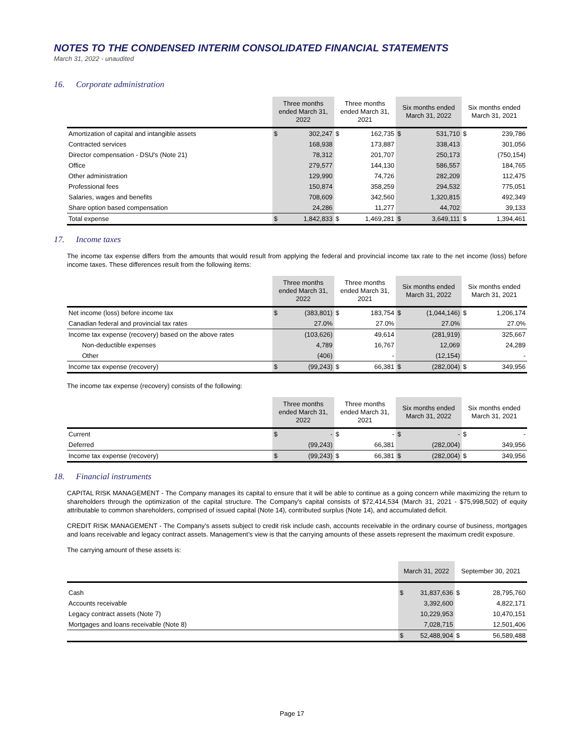NOTES TO THE CONDENSED INTERIM CONSOLIDATED FINANCIAL STATEMENTS
March 31, 2022 - unaudited
16. Corporate administration
| | Three months ended March 31, 2022 | | Three months ended March 31, 2021 | | Six months ended March 31, 2022 | | Six months ended March 31, 2021 | |
| --- | --- | --- | --- | --- | --- | --- | --- | --- |
| Amortization of capital and intangible assets | $ | 302,247 | $ | 162,735 | $ | 531,710 | $ | 239,786 |
| Contracted services | | 168,938 | | 173,887 | | 338,413 | | 301,056 |
| Director compensation - DSU's (Note 21) | | 78,312 | | 201,707 | | 250,173 | | (750,154) |
| Office | | 279,577 | | 144,130 | | 586,557 | | 184,765 |
| Other administration | | 129,990 | | 74,726 | | 282,209 | | 112,475 |
| Professional fees | | 150,874 | | 358,259 | | 294,532 | | 775,051 |
| Salaries, wages and benefits | | 708,609 | | 342,560 | | 1,320,815 | | 492,349 |
| Share option based compensation | | 24,286 | | 11,277 | | 44,702 | | 39,133 |
| Total expense | $ | 1,842,833 | $ | 1,469,281 | $ | 3,649,111 | $ | 1,394,461 |
17. Income taxes
The income tax expense differs from the amounts that would result from applying the federal and provincial income tax rate to the net income (loss) before income taxes. These differences result from the following items:
| | Three months ended March 31, 2022 | | Three months ended March 31, 2021 | | Six months ended March 31, 2022 | | Six months ended March 31, 2021 | |
| --- | --- | --- | --- | --- | --- | --- | --- | --- |
| Net income (loss) before income tax | $ | (383,801) | $ | 183,754 | $ | (1,044,146) | $ | 1,206,174 |
| Canadian federal and provincial tax rates | | 27.0% | | 27.0% | | 27.0% | | 27.0% |
| Income tax expense (recovery) based on the above rates | | (103,626) | | 49,614 | | (281,919) | | 325,667 |
| Non-deductible expenses | | 4,789 | | 16,767 | | 12,069 | | 24,289 |
| Other | | (406) | | - | | (12,154) | | - |
| Income tax expense (recovery) | $ | (99,243) | $ | 66,381 | $ | (282,004) | $ | 349,956 |
The income tax expense (recovery) consists of the following:
| | Three months ended March 31, 2022 | | Three months ended March 31, 2021 | | Six months ended March 31, 2022 | | Six months ended March 31, 2021 | |
| --- | --- | --- | --- | --- | --- | --- | --- | --- |
| Current | $ | - | $ | - | $ | - | $ | - |
| Deferred | | (99,243) | | 66,381 | | (282,004) | | 349,956 |
| Income tax expense (recovery) | $ | (99,243) | $ | 66,381 | $ | (282,004) | $ | 349,956 |
18. Financial instruments
CAPITAL RISK MANAGEMENT - The Company manages its capital to ensure that it will be able to continue as a going concern while maximizing the return to shareholders through the optimization of the capital structure. The Company's capital consists of $72,414,534 (March 31, 2021 - $75,998,502) of equity attributable to common shareholders, comprised of issued capital (Note 14), contributed surplus (Note 14), and accumulated deficit.
CREDIT RISK MANAGEMENT - The Company’s assets subject to credit risk include cash, accounts receivable in the ordinary course of business, mortgages and loans receivable and legacy contract assets. Management’s view is that the carrying amounts of these assets represent the maximum credit exposure.
The carrying amount of these assets is:
| | March 31, 2022 | | September 30, 2021 | |
| --- | --- | --- | --- | --- |
| Cash | $ | 31,837,636 | $ | 28,795,760 |
| Accounts receivable | | 3,392,600 | | 4,822,171 |
| Legacy contract assets (Note 7) | | 10,229,953 | | 10,470,151 |
| Mortgages and loans receivable (Note 8) | | 7,028,715 | | 12,501,406 |
| | $ | 52,488,904 | $ | 56,589,488 |
Page 17